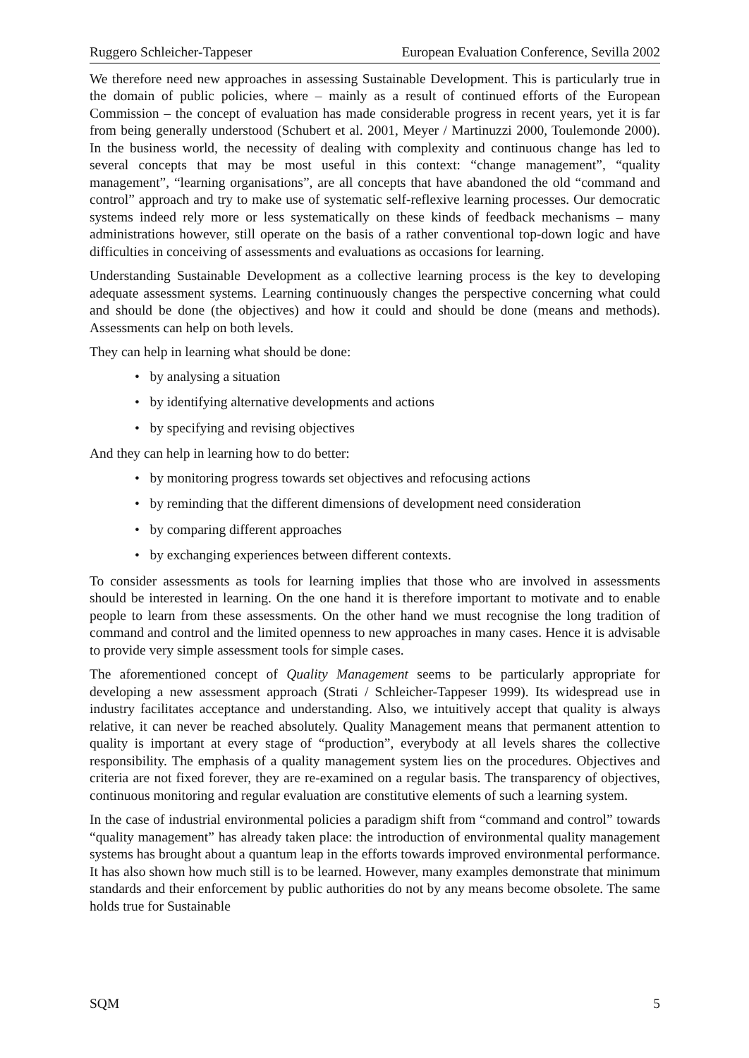Ruggero Schleicher-Tappeser European Evaluation Conference, Sevilla 2002
We therefore need new approaches in assessing Sustainable Development. This is particularly true in the domain of public policies, where – mainly as a result of continued efforts of the European Commission – the concept of evaluation has made considerable progress in recent years, yet it is far from being generally understood (Schubert et al. 2001, Meyer / Martinuzzi 2000, Toulemonde 2000). In the business world, the necessity of dealing with complexity and continuous change has led to several concepts that may be most useful in this context: “change management”, “quality management”, “learning organisations”, are all concepts that have abandoned the old “command and control” approach and try to make use of systematic self-reflexive learning processes. Our democratic systems indeed rely more or less systematically on these kinds of feedback mechanisms – many administrations however, still operate on the basis of a rather conventional top-down logic and have difficulties in conceiving of assessments and evaluations as occasions for learning.
Understanding Sustainable Development as a collective learning process is the key to developing adequate assessment systems. Learning continuously changes the perspective concerning what could and should be done (the objectives) and how it could and should be done (means and methods). Assessments can help on both levels.
They can help in learning what should be done:
• by analysing a situation
• by identifying alternative developments and actions
• by specifying and revising objectives
And they can help in learning how to do better:
• by monitoring progress towards set objectives and refocusing actions
• by reminding that the different dimensions of development need consideration
• by comparing different approaches
• by exchanging experiences between different contexts.
To consider assessments as tools for learning implies that those who are involved in assessments should be interested in learning. On the one hand it is therefore important to motivate and to enable people to learn from these assessments. On the other hand we must recognise the long tradition of command and control and the limited openness to new approaches in many cases. Hence it is advisable to provide very simple assessment tools for simple cases.
The aforementioned concept of Quality Management seems to be particularly appropriate for developing a new assessment approach (Strati / Schleicher-Tappeser 1999). Its widespread use in industry facilitates acceptance and understanding. Also, we intuitively accept that quality is always relative, it can never be reached absolutely. Quality Management means that permanent attention to quality is important at every stage of “production”, everybody at all levels shares the collective responsibility. The emphasis of a quality management system lies on the procedures. Objectives and criteria are not fixed forever, they are re-examined on a regular basis. The transparency of objectives, continuous monitoring and regular evaluation are constitutive elements of such a learning system.
In the case of industrial environmental policies a paradigm shift from “command and control” towards “quality management” has already taken place: the introduction of environmental quality management systems has brought about a quantum leap in the efforts towards improved environmental performance. It has also shown how much still is to be learned. However, many examples demonstrate that minimum standards and their enforcement by public authorities do not by any means become obsolete. The same holds true for Sustainable
SQM 5